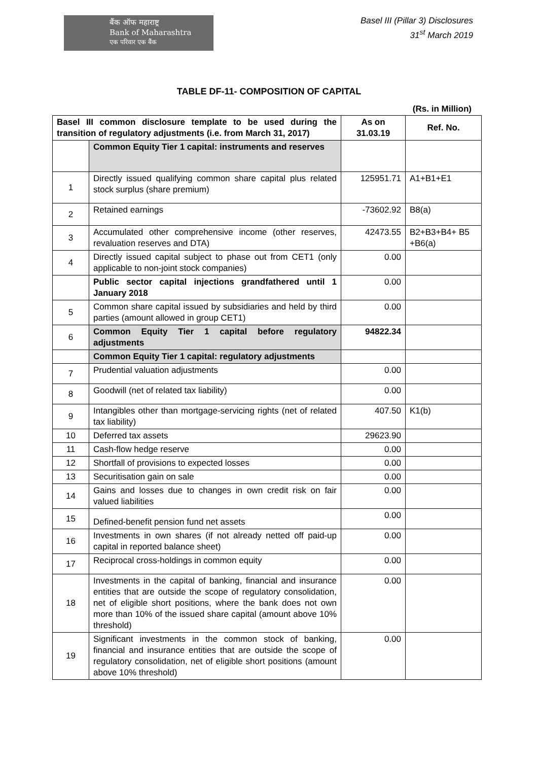बैंक ऑफ महाराष्ट्र
Bank of Maharashtra
एक परिवार एक बैंक
Basel III (Pillar 3) Disclosures
31<sup>st</sup> March 2019
TABLE DF-11- COMPOSITION OF CAPITAL
(Rs. in Million)
| Basel III common disclosure template to be used during the transition of regulatory adjustments (i.e. from March 31, 2017) | | As on 31.03.19 | Ref. No. |
| --- | --- | --- | --- |
| | Common Equity Tier 1 capital: instruments and reserves | | |
| 1 | Directly issued qualifying common share capital plus related stock surplus (share premium) | 125951.71 | A1+B1+E1 |
| 2 | Retained earnings | -73602.92 | B8(a) |
| 3 | Accumulated other comprehensive income (other reserves, revaluation reserves and DTA) | 42473.55 | B2+B3+B4+ B5 +B6(a) |
| 4 | Directly issued capital subject to phase out from CET1 (only applicable to non-joint stock companies) | 0.00 | |
| | Public sector capital injections grandfathered until 1 January 2018 | 0.00 | |
| 5 | Common share capital issued by subsidiaries and held by third parties (amount allowed in group CET1) | 0.00 | |
| 6 | Common Equity Tier 1 capital before regulatory adjustments | 94822.34 | |
| | Common Equity Tier 1 capital: regulatory adjustments | | |
| 7 | Prudential valuation adjustments | 0.00 | |
| 8 | Goodwill (net of related tax liability) | 0.00 | |
| 9 | Intangibles other than mortgage-servicing rights (net of related tax liability) | 407.50 | K1(b) |
| 10 | Deferred tax assets | 29623.90 | |
| 11 | Cash-flow hedge reserve | 0.00 | |
| 12 | Shortfall of provisions to expected losses | 0.00 | |
| 13 | Securitisation gain on sale | 0.00 | |
| 14 | Gains and losses due to changes in own credit risk on fair valued liabilities | 0.00 | |
| 15 | Defined-benefit pension fund net assets | 0.00 | |
| 16 | Investments in own shares (if not already netted off paid-up capital in reported balance sheet) | 0.00 | |
| 17 | Reciprocal cross-holdings in common equity | 0.00 | |
| 18 | Investments in the capital of banking, financial and insurance entities that are outside the scope of regulatory consolidation, net of eligible short positions, where the bank does not own more than 10% of the issued share capital (amount above 10% threshold) | 0.00 | |
| 19 | Significant investments in the common stock of banking, financial and insurance entities that are outside the scope of regulatory consolidation, net of eligible short positions (amount above 10% threshold) | 0.00 | |